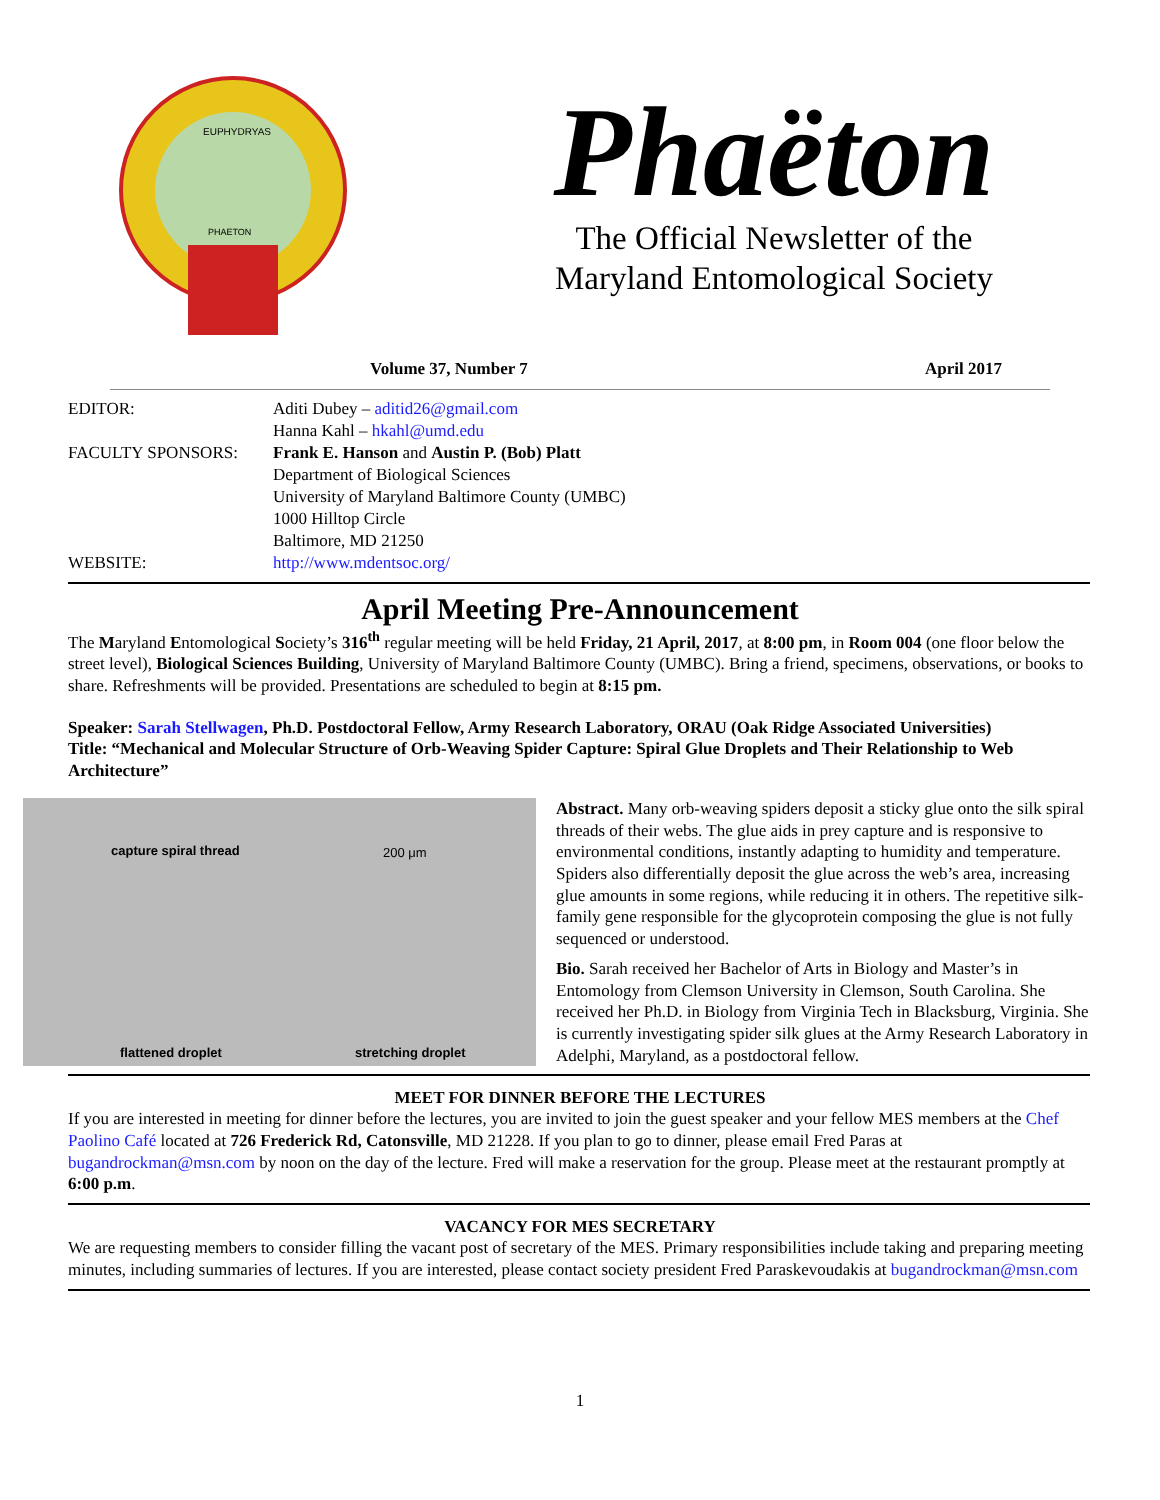EUPHYDRYAS
PHAETON
Phaëton
The Official Newsletter of the
Maryland Entomological Society
Volume 37, Number 7 April 2017
| EDITOR: | Aditi Dubey – aditid26@gmail.com |
| | Hanna Kahl – hkahl@umd.edu |
| FACULTY SPONSORS: | Frank E. Hanson and Austin P. (Bob) Platt |
| | Department of Biological Sciences |
| | University of Maryland Baltimore County (UMBC) |
| | 1000 Hilltop Circle |
| | Baltimore, MD 21250 |
| WEBSITE: | http://www.mdentsoc.org/ |
April Meeting Pre-Announcement
The Maryland Entomological Society’s 316<sup>th</sup> regular meeting will be held Friday, 21 April, 2017, at 8:00 pm, in Room 004 (one floor below the street level), Biological Sciences Building, University of Maryland Baltimore County (UMBC). Bring a friend, specimens, observations, or books to share. Refreshments will be provided. Presentations are scheduled to begin at 8:15 pm.
Speaker: Sarah Stellwagen, Ph.D. Postdoctoral Fellow, Army Research Laboratory, ORAU (Oak Ridge Associated Universities)
Title: “Mechanical and Molecular Structure of Orb-Weaving Spider Capture: Spiral Glue Droplets and Their Relationship to Web Architecture”
capture spiral thread 200 μm
flattened droplet stretching droplet
Abstract. Many orb-weaving spiders deposit a sticky glue onto the silk spiral threads of their webs. The glue aids in prey capture and is responsive to environmental conditions, instantly adapting to humidity and temperature. Spiders also differentially deposit the glue across the web’s area, increasing glue amounts in some regions, while reducing it in others. The repetitive silk-family gene responsible for the glycoprotein composing the glue is not fully sequenced or understood.
Bio. Sarah received her Bachelor of Arts in Biology and Master’s in Entomology from Clemson University in Clemson, South Carolina. She received her Ph.D. in Biology from Virginia Tech in Blacksburg, Virginia. She is currently investigating spider silk glues at the Army Research Laboratory in Adelphi, Maryland, as a postdoctoral fellow.
MEET FOR DINNER BEFORE THE LECTURES
If you are interested in meeting for dinner before the lectures, you are invited to join the guest speaker and your fellow MES members at the Chef Paolino Café located at 726 Frederick Rd, Catonsville, MD 21228. If you plan to go to dinner, please email Fred Paras at bugandrockman@msn.com by noon on the day of the lecture. Fred will make a reservation for the group. Please meet at the restaurant promptly at 6:00 p.m.
VACANCY FOR MES SECRETARY
We are requesting members to consider filling the vacant post of secretary of the MES. Primary responsibilities include taking and preparing meeting minutes, including summaries of lectures. If you are interested, please contact society president Fred Paraskevoudakis at bugandrockman@msn.com
1